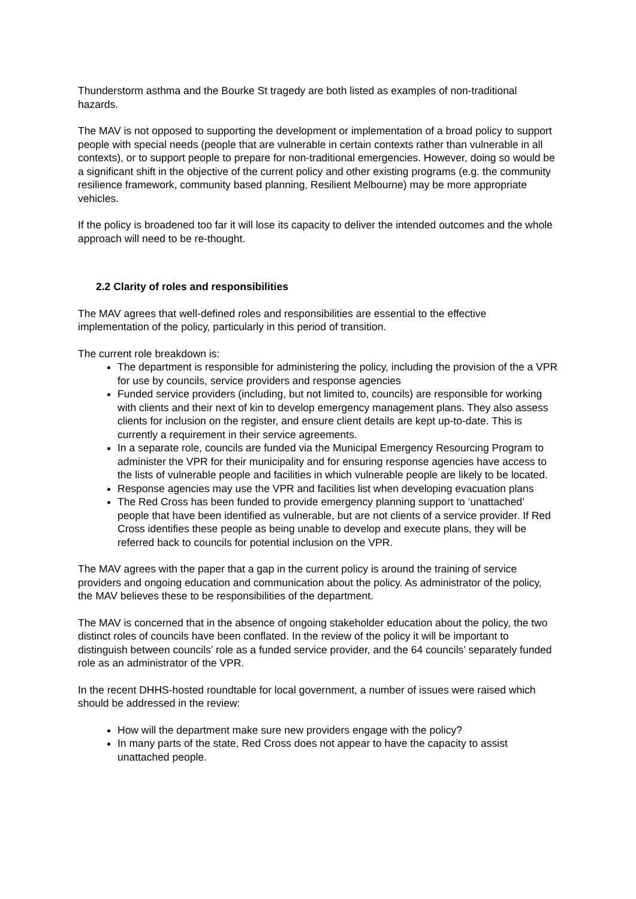Thunderstorm asthma and the Bourke St tragedy are both listed as examples of non-traditional hazards.
The MAV is not opposed to supporting the development or implementation of a broad policy to support people with special needs (people that are vulnerable in certain contexts rather than vulnerable in all contexts), or to support people to prepare for non-traditional emergencies. However, doing so would be a significant shift in the objective of the current policy and other existing programs (e.g. the community resilience framework, community based planning, Resilient Melbourne) may be more appropriate vehicles.
If the policy is broadened too far it will lose its capacity to deliver the intended outcomes and the whole approach will need to be re-thought.
2.2 Clarity of roles and responsibilities
The MAV agrees that well-defined roles and responsibilities are essential to the effective implementation of the policy, particularly in this period of transition.
The current role breakdown is:
The department is responsible for administering the policy, including the provision of the a VPR for use by councils, service providers and response agencies
Funded service providers (including, but not limited to, councils) are responsible for working with clients and their next of kin to develop emergency management plans. They also assess clients for inclusion on the register, and ensure client details are kept up-to-date. This is currently a requirement in their service agreements.
In a separate role, councils are funded via the Municipal Emergency Resourcing Program to administer the VPR for their municipality and for ensuring response agencies have access to the lists of vulnerable people and facilities in which vulnerable people are likely to be located.
Response agencies may use the VPR and facilities list when developing evacuation plans
The Red Cross has been funded to provide emergency planning support to ‘unattached’ people that have been identified as vulnerable, but are not clients of a service provider. If Red Cross identifies these people as being unable to develop and execute plans, they will be referred back to councils for potential inclusion on the VPR.
The MAV agrees with the paper that a gap in the current policy is around the training of service providers and ongoing education and communication about the policy. As administrator of the policy, the MAV believes these to be responsibilities of the department.
The MAV is concerned that in the absence of ongoing stakeholder education about the policy, the two distinct roles of councils have been conflated. In the review of the policy it will be important to distinguish between councils’ role as a funded service provider, and the 64 councils’ separately funded role as an administrator of the VPR.
In the recent DHHS-hosted roundtable for local government, a number of issues were raised which should be addressed in the review:
How will the department make sure new providers engage with the policy?
In many parts of the state, Red Cross does not appear to have the capacity to assist unattached people.